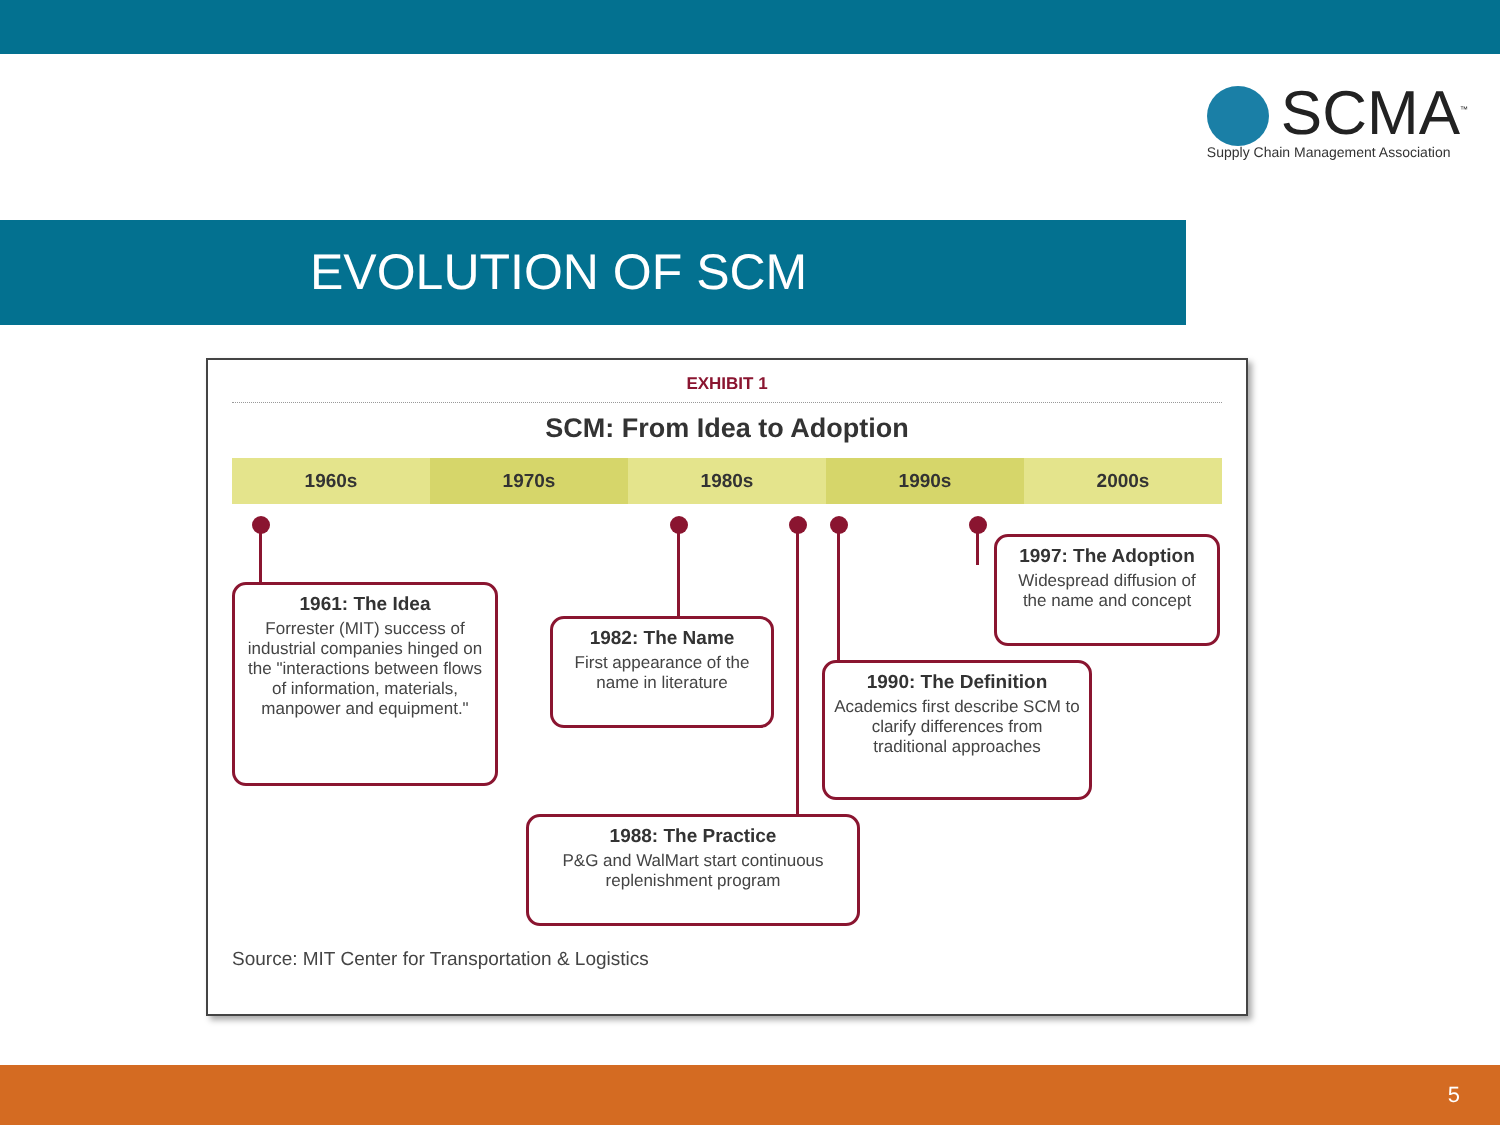SCMA<sup>™</sup>
Supply Chain Management Association
EVOLUTION OF SCM
EXHIBIT 1
SCM: From Idea to Adoption
1960s 1970s 1980s 1990s 2000s
1961: The Idea
Forrester (MIT) success of industrial companies hinged on the "interactions between flows of information, materials, manpower and equipment."
1982: The Name
First appearance of the name in literature
1997: The Adoption
Widespread diffusion of the name and concept
1990: The Definition
Academics first describe SCM to clarify differences from traditional approaches
1988: The Practice
P&G and WalMart start continuous replenishment program
Source: MIT Center for Transportation & Logistics
5